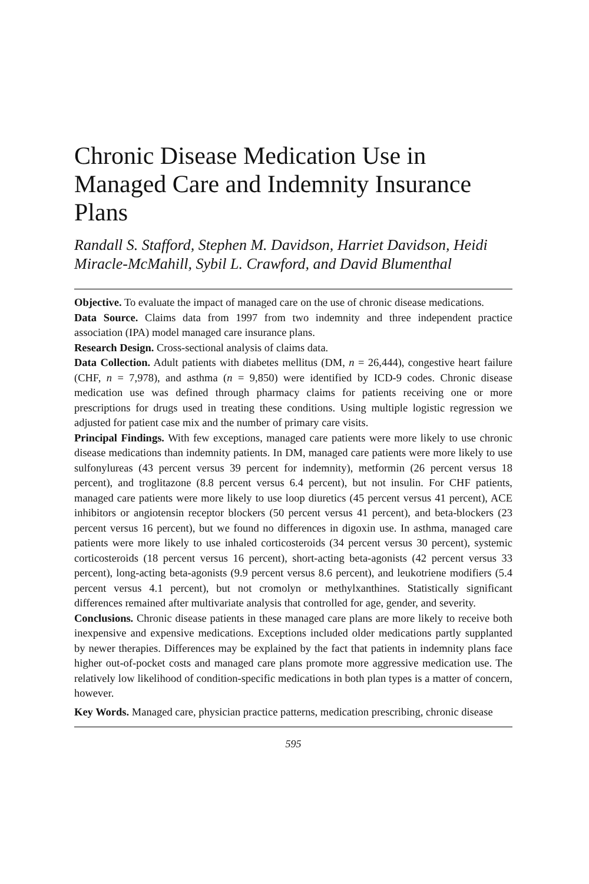Chronic Disease Medication Use in Managed Care and Indemnity Insurance Plans
Randall S. Stafford, Stephen M. Davidson, Harriet Davidson, Heidi Miracle-McMahill, Sybil L. Crawford, and David Blumenthal
Objective. To evaluate the impact of managed care on the use of chronic disease medications.
Data Source. Claims data from 1997 from two indemnity and three independent practice association (IPA) model managed care insurance plans.
Research Design. Cross-sectional analysis of claims data.
Data Collection. Adult patients with diabetes mellitus (DM, n = 26,444), congestive heart failure (CHF, n = 7,978), and asthma (n = 9,850) were identified by ICD-9 codes. Chronic disease medication use was defined through pharmacy claims for patients receiving one or more prescriptions for drugs used in treating these conditions. Using multiple logistic regression we adjusted for patient case mix and the number of primary care visits.
Principal Findings. With few exceptions, managed care patients were more likely to use chronic disease medications than indemnity patients. In DM, managed care patients were more likely to use sulfonylureas (43 percent versus 39 percent for indemnity), metformin (26 percent versus 18 percent), and troglitazone (8.8 percent versus 6.4 percent), but not insulin. For CHF patients, managed care patients were more likely to use loop diuretics (45 percent versus 41 percent), ACE inhibitors or angiotensin receptor blockers (50 percent versus 41 percent), and beta-blockers (23 percent versus 16 percent), but we found no differences in digoxin use. In asthma, managed care patients were more likely to use inhaled corticosteroids (34 percent versus 30 percent), systemic corticosteroids (18 percent versus 16 percent), short-acting beta-agonists (42 percent versus 33 percent), long-acting beta-agonists (9.9 percent versus 8.6 percent), and leukotriene modifiers (5.4 percent versus 4.1 percent), but not cromolyn or methylxanthines. Statistically significant differences remained after multivariate analysis that controlled for age, gender, and severity.
Conclusions. Chronic disease patients in these managed care plans are more likely to receive both inexpensive and expensive medications. Exceptions included older medications partly supplanted by newer therapies. Differences may be explained by the fact that patients in indemnity plans face higher out-of-pocket costs and managed care plans promote more aggressive medication use. The relatively low likelihood of condition-specific medications in both plan types is a matter of concern, however.
Key Words. Managed care, physician practice patterns, medication prescribing, chronic disease
595